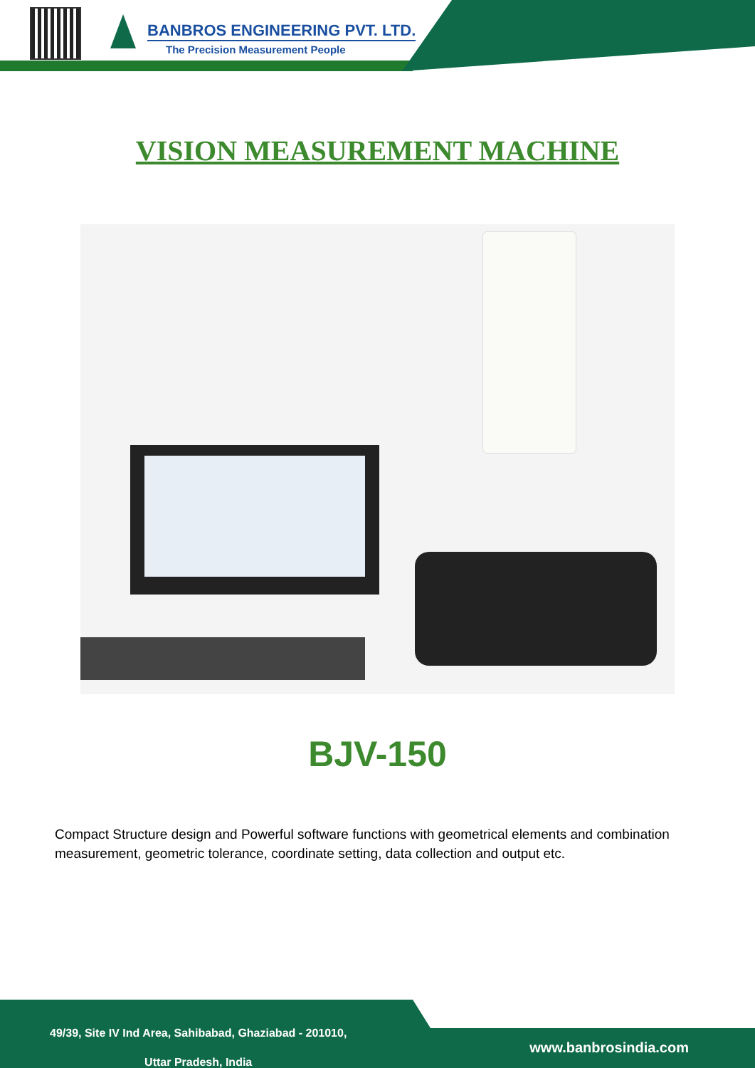BANBROS ENGINEERING PVT. LTD.
The Precision Measurement People
VISION MEASUREMENT MACHINE
BJV-150
Compact Structure design and Powerful software functions with geometrical elements and combination measurement, geometric tolerance, coordinate setting, data collection and output etc.
49/39, Site IV Ind Area, Sahibabad, Ghaziabad - 201010,
Uttar Pradesh, India
www.banbrosindia.com